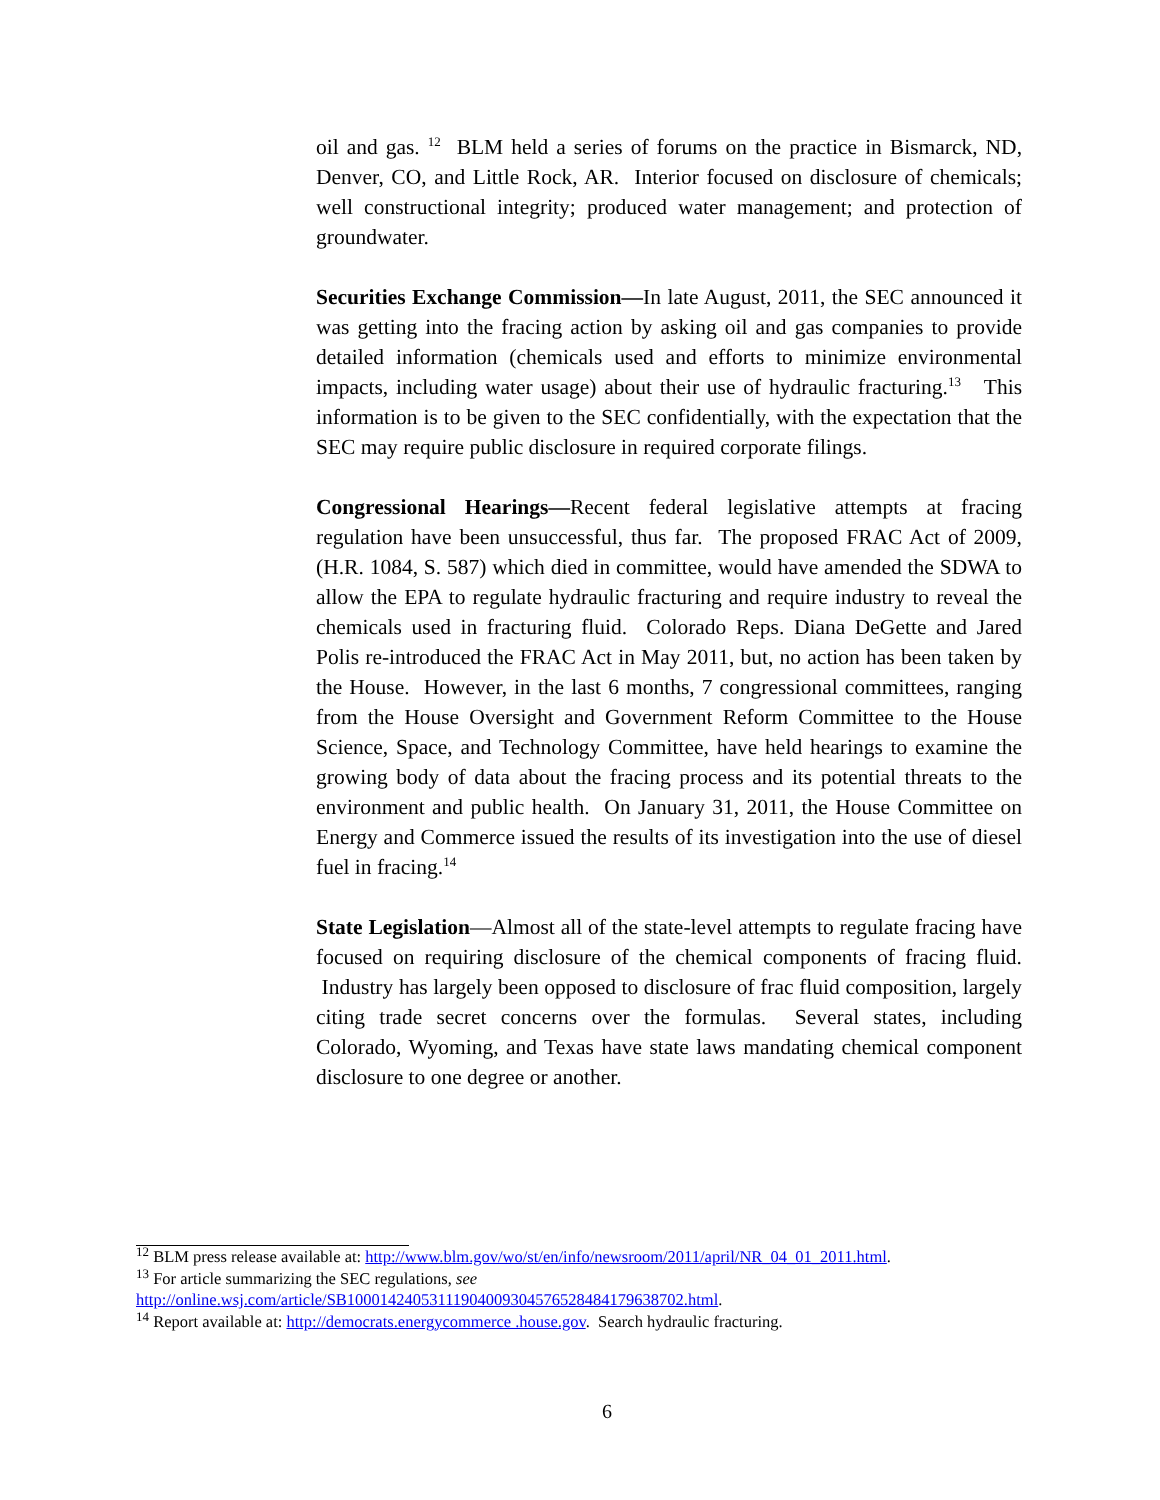oil and gas. <sup>12</sup> BLM held a series of forums on the practice in Bismarck, ND, Denver, CO, and Little Rock, AR. Interior focused on disclosure of chemicals; well constructional integrity; produced water management; and protection of groundwater.
Securities Exchange Commission—In late August, 2011, the SEC announced it was getting into the fracing action by asking oil and gas companies to provide detailed information (chemicals used and efforts to minimize environmental impacts, including water usage) about their use of hydraulic fracturing.<sup>13</sup> This information is to be given to the SEC confidentially, with the expectation that the SEC may require public disclosure in required corporate filings.
Congressional Hearings—Recent federal legislative attempts at fracing regulation have been unsuccessful, thus far. The proposed FRAC Act of 2009, (H.R. 1084, S. 587) which died in committee, would have amended the SDWA to allow the EPA to regulate hydraulic fracturing and require industry to reveal the chemicals used in fracturing fluid. Colorado Reps. Diana DeGette and Jared Polis re-introduced the FRAC Act in May 2011, but, no action has been taken by the House. However, in the last 6 months, 7 congressional committees, ranging from the House Oversight and Government Reform Committee to the House Science, Space, and Technology Committee, have held hearings to examine the growing body of data about the fracing process and its potential threats to the environment and public health. On January 31, 2011, the House Committee on Energy and Commerce issued the results of its investigation into the use of diesel fuel in fracing.<sup>14</sup>
State Legislation—Almost all of the state-level attempts to regulate fracing have focused on requiring disclosure of the chemical components of fracing fluid. Industry has largely been opposed to disclosure of frac fluid composition, largely citing trade secret concerns over the formulas. Several states, including Colorado, Wyoming, and Texas have state laws mandating chemical component disclosure to one degree or another.
<sup>12</sup> BLM press release available at: http://www.blm.gov/wo/st/en/info/newsroom/2011/april/NR_04_01_2011.html.
<sup>13</sup> For article summarizing the SEC regulations, see
http://online.wsj.com/article/SB10001424053111904009304576528484179638702.html.
<sup>14</sup> Report available at: http://democrats.energycommerce .house.gov. Search hydraulic fracturing.
6